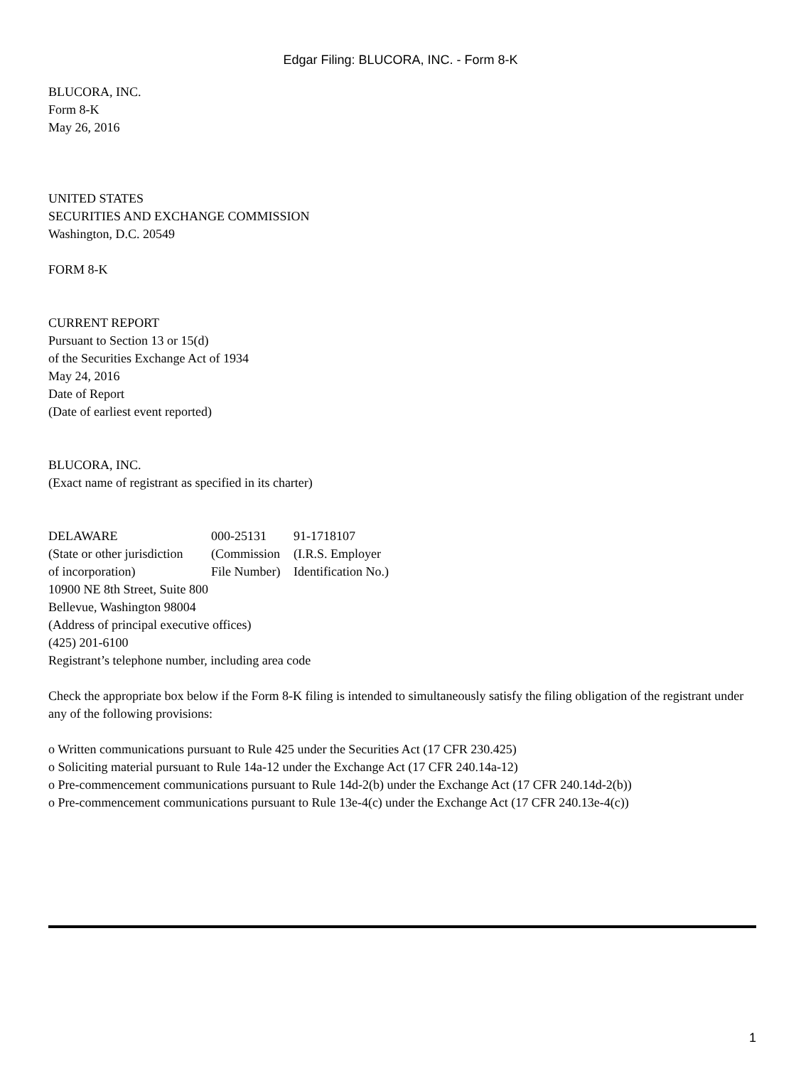Edgar Filing: BLUCORA, INC. - Form 8-K
BLUCORA, INC.
Form 8-K
May 26, 2016
UNITED STATES
SECURITIES AND EXCHANGE COMMISSION
Washington, D.C. 20549
FORM 8-K
CURRENT REPORT
Pursuant to Section 13 or 15(d)
of the Securities Exchange Act of 1934
May 24, 2016
Date of Report
(Date of earliest event reported)
BLUCORA, INC.
(Exact name of registrant as specified in its charter)
| DELAWARE | 000-25131 | 91-1718107 |
| (State or other jurisdiction | (Commission | (I.R.S. Employer |
| of incorporation) | File Number) | Identification No.) |
10900 NE 8th Street, Suite 800
Bellevue, Washington 98004
(Address of principal executive offices)
(425) 201-6100
Registrant’s telephone number, including area code
Check the appropriate box below if the Form 8-K filing is intended to simultaneously satisfy the filing obligation of the registrant under any of the following provisions:
o Written communications pursuant to Rule 425 under the Securities Act (17 CFR 230.425)
o Soliciting material pursuant to Rule 14a-12 under the Exchange Act (17 CFR 240.14a-12)
o Pre-commencement communications pursuant to Rule 14d-2(b) under the Exchange Act (17 CFR 240.14d-2(b))
o Pre-commencement communications pursuant to Rule 13e-4(c) under the Exchange Act (17 CFR 240.13e-4(c))
1